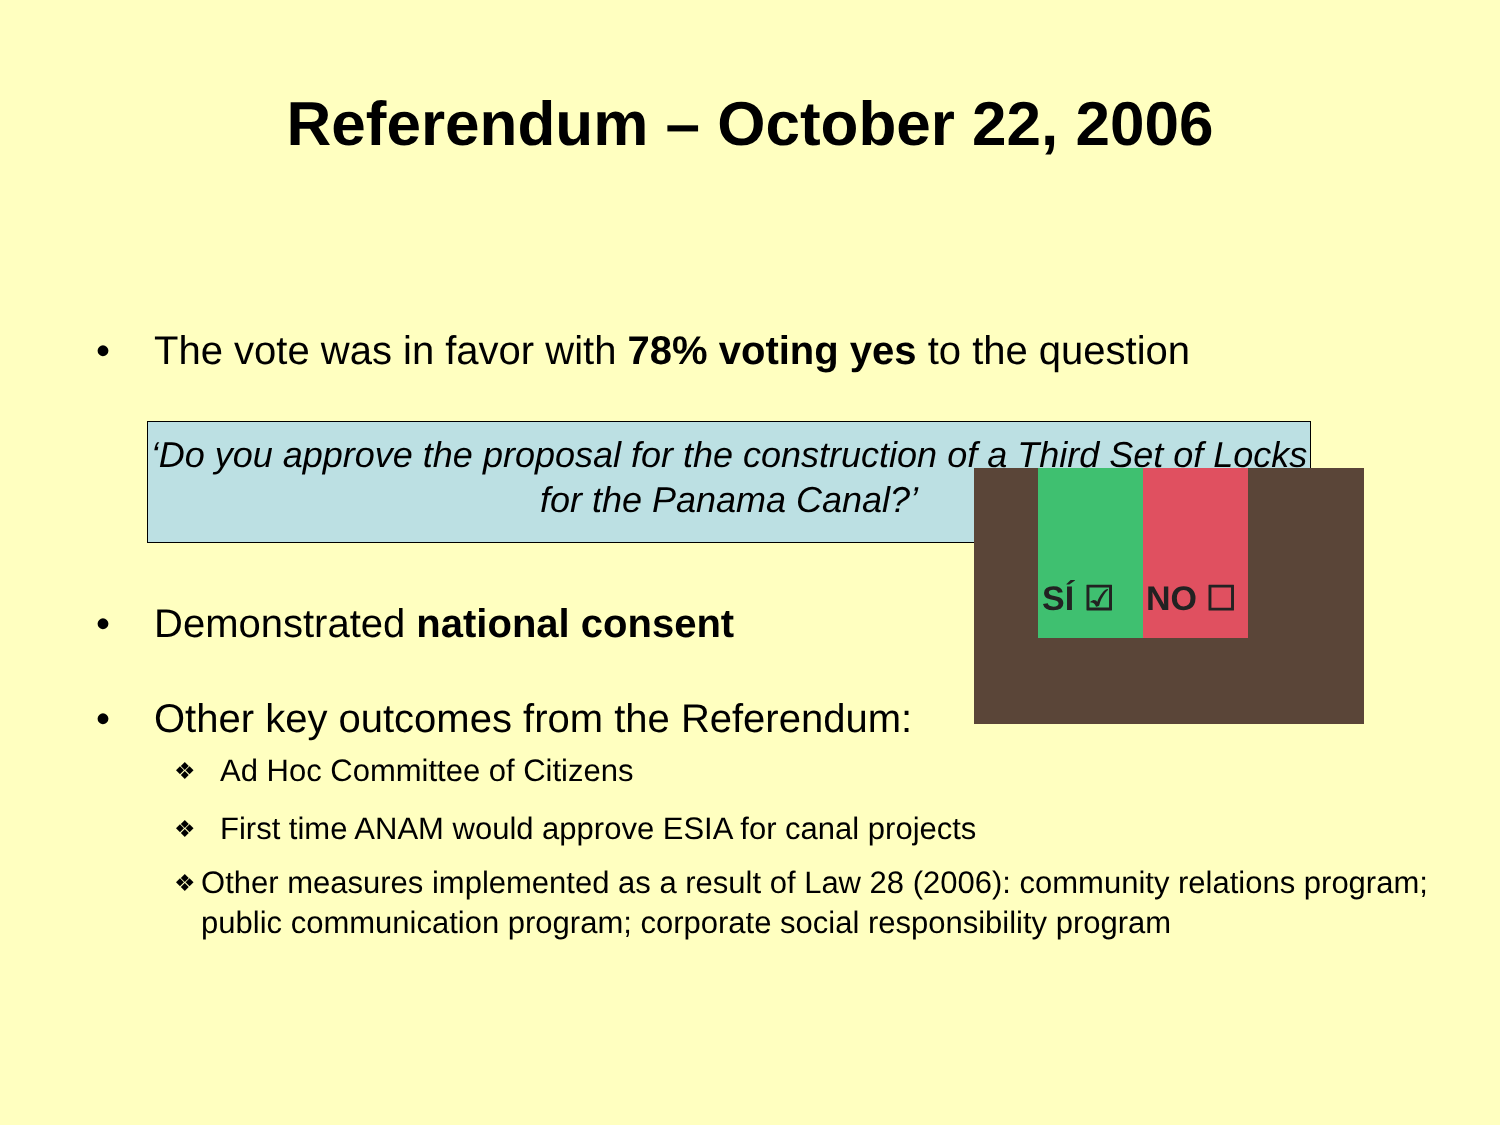Referendum – October 22, 2006
• The vote was in favor with 78% voting yes to the question
‘Do you approve the proposal for the construction of a Third Set of Locks for the Panama Canal?’
SÍ ☑ NO ☐
• Demonstrated national consent
• Other key outcomes from the Referendum:
❖ Ad Hoc Committee of Citizens
❖ First time ANAM would approve ESIA for canal projects
❖ Other measures implemented as a result of Law 28 (2006): community relations program; public communication program; corporate social responsibility program